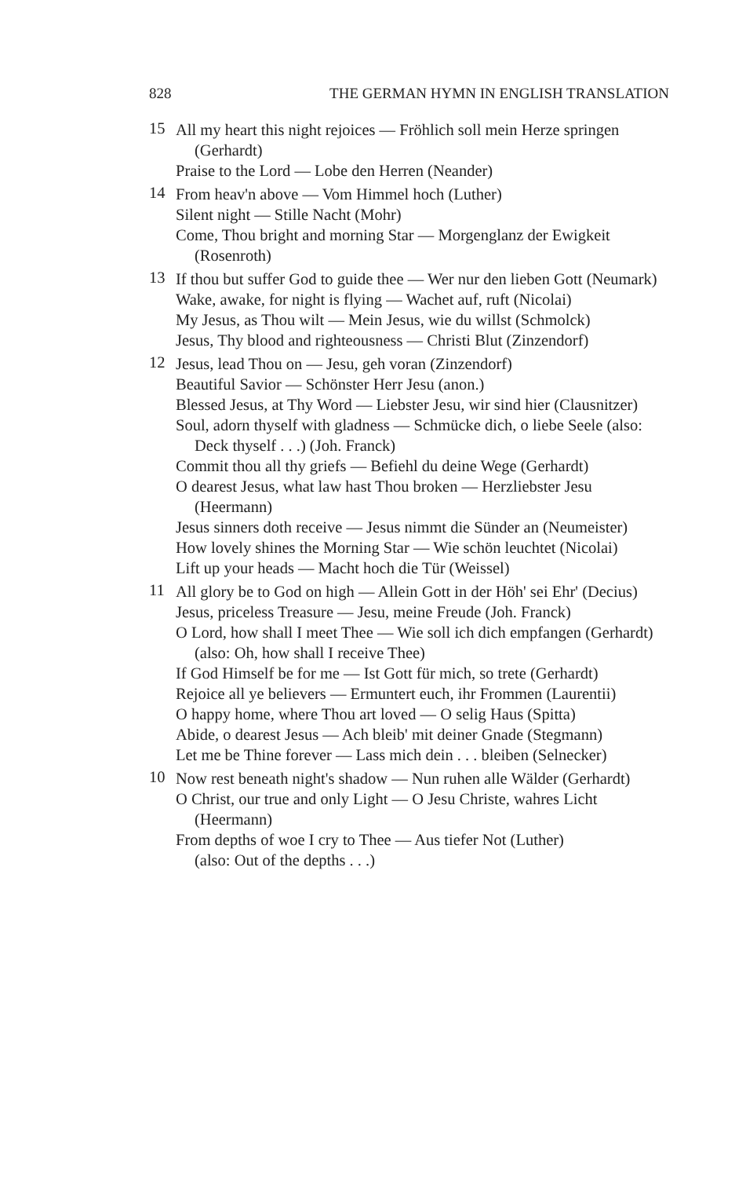828 THE GERMAN HYMN IN ENGLISH TRANSLATION
15
All my heart this night rejoices — Fröhlich soll mein Herze springen (Gerhardt)
Praise to the Lord — Lobe den Herren (Neander)
14
From heav'n above — Vom Himmel hoch (Luther)
Silent night — Stille Nacht (Mohr)
Come, Thou bright and morning Star — Morgenglanz der Ewigkeit (Rosenroth)
13
If thou but suffer God to guide thee — Wer nur den lieben Gott (Neumark)
Wake, awake, for night is flying — Wachet auf, ruft (Nicolai)
My Jesus, as Thou wilt — Mein Jesus, wie du willst (Schmolck)
Jesus, Thy blood and righteousness — Christi Blut (Zinzendorf)
12
Jesus, lead Thou on — Jesu, geh voran (Zinzendorf)
Beautiful Savior — Schönster Herr Jesu (anon.)
Blessed Jesus, at Thy Word — Liebster Jesu, wir sind hier (Clausnitzer)
Soul, adorn thyself with gladness — Schmücke dich, o liebe Seele (also: Deck thyself . . .) (Joh. Franck)
Commit thou all thy griefs — Befiehl du deine Wege (Gerhardt)
O dearest Jesus, what law hast Thou broken — Herzliebster Jesu (Heermann)
Jesus sinners doth receive — Jesus nimmt die Sünder an (Neumeister)
How lovely shines the Morning Star — Wie schön leuchtet (Nicolai)
Lift up your heads — Macht hoch die Tür (Weissel)
11
All glory be to God on high — Allein Gott in der Höh' sei Ehr' (Decius)
Jesus, priceless Treasure — Jesu, meine Freude (Joh. Franck)
O Lord, how shall I meet Thee — Wie soll ich dich empfangen (Gerhardt)
(also: Oh, how shall I receive Thee)
If God Himself be for me — Ist Gott für mich, so trete (Gerhardt)
Rejoice all ye believers — Ermuntert euch, ihr Frommen (Laurentii)
O happy home, where Thou art loved — O selig Haus (Spitta)
Abide, o dearest Jesus — Ach bleib' mit deiner Gnade (Stegmann)
Let me be Thine forever — Lass mich dein . . . bleiben (Selnecker)
10
Now rest beneath night's shadow — Nun ruhen alle Wälder (Gerhardt)
O Christ, our true and only Light — O Jesu Christe, wahres Licht (Heermann)
From depths of woe I cry to Thee — Aus tiefer Not (Luther)
(also: Out of the depths . . .)